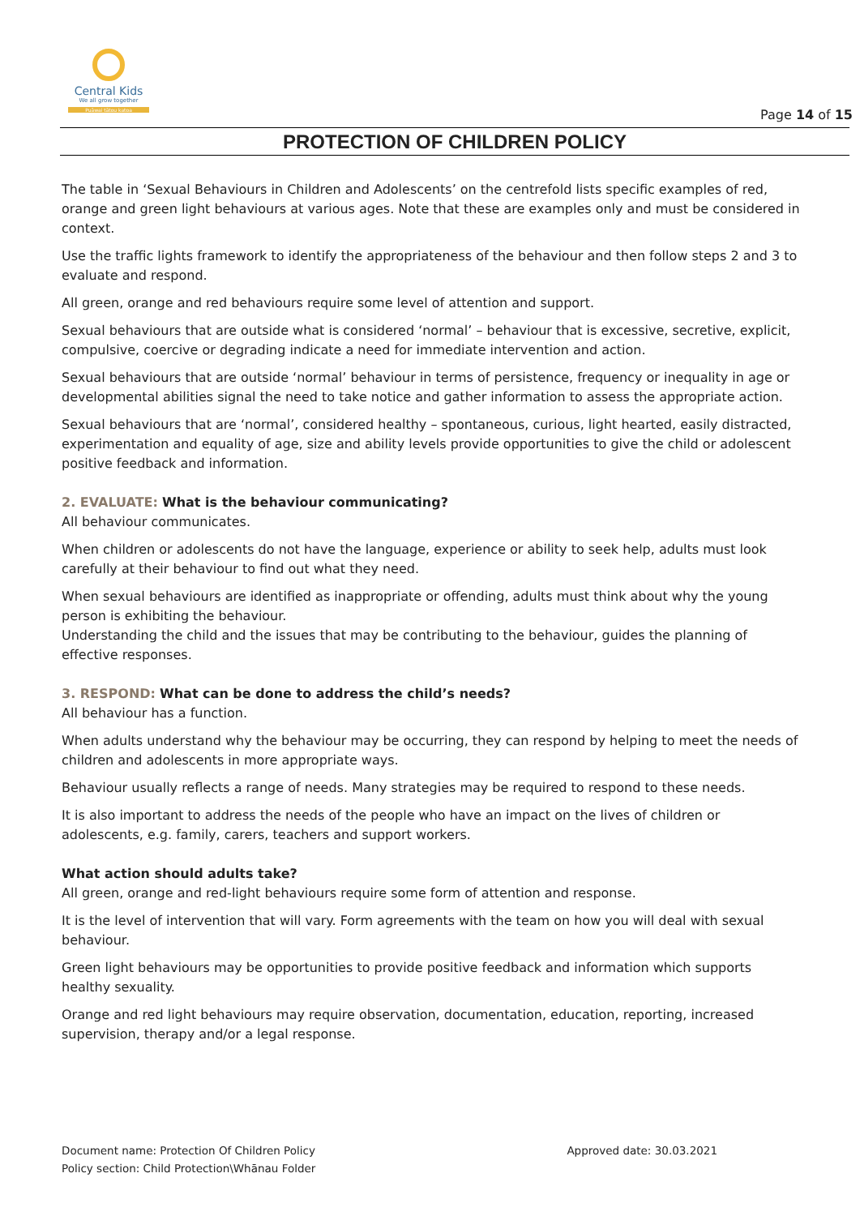Central Kids
We all grow together
Puāwai tātou katoa
Page 14 of 15
PROTECTION OF CHILDREN POLICY
The table in ‘Sexual Behaviours in Children and Adolescents’ on the centrefold lists specific examples of red, orange and green light behaviours at various ages. Note that these are examples only and must be considered in context.
Use the traffic lights framework to identify the appropriateness of the behaviour and then follow steps 2 and 3 to evaluate and respond.
All green, orange and red behaviours require some level of attention and support.
Sexual behaviours that are outside what is considered ‘normal’ – behaviour that is excessive, secretive, explicit, compulsive, coercive or degrading indicate a need for immediate intervention and action.
Sexual behaviours that are outside ‘normal’ behaviour in terms of persistence, frequency or inequality in age or developmental abilities signal the need to take notice and gather information to assess the appropriate action.
Sexual behaviours that are ‘normal’, considered healthy – spontaneous, curious, light hearted, easily distracted, experimentation and equality of age, size and ability levels provide opportunities to give the child or adolescent positive feedback and information.
2. EVALUATE: What is the behaviour communicating?
All behaviour communicates.
When children or adolescents do not have the language, experience or ability to seek help, adults must look carefully at their behaviour to find out what they need.
When sexual behaviours are identified as inappropriate or offending, adults must think about why the young person is exhibiting the behaviour.
Understanding the child and the issues that may be contributing to the behaviour, guides the planning of effective responses.
3. RESPOND: What can be done to address the child’s needs?
All behaviour has a function.
When adults understand why the behaviour may be occurring, they can respond by helping to meet the needs of children and adolescents in more appropriate ways.
Behaviour usually reflects a range of needs. Many strategies may be required to respond to these needs.
It is also important to address the needs of the people who have an impact on the lives of children or adolescents, e.g. family, carers, teachers and support workers.
What action should adults take?
All green, orange and red-light behaviours require some form of attention and response.
It is the level of intervention that will vary. Form agreements with the team on how you will deal with sexual behaviour.
Green light behaviours may be opportunities to provide positive feedback and information which supports healthy sexuality.
Orange and red light behaviours may require observation, documentation, education, reporting, increased supervision, therapy and/or a legal response.
Document name: Protection Of Children Policy
Policy section: Child Protection\Whānau Folder
Approved date: 30.03.2021